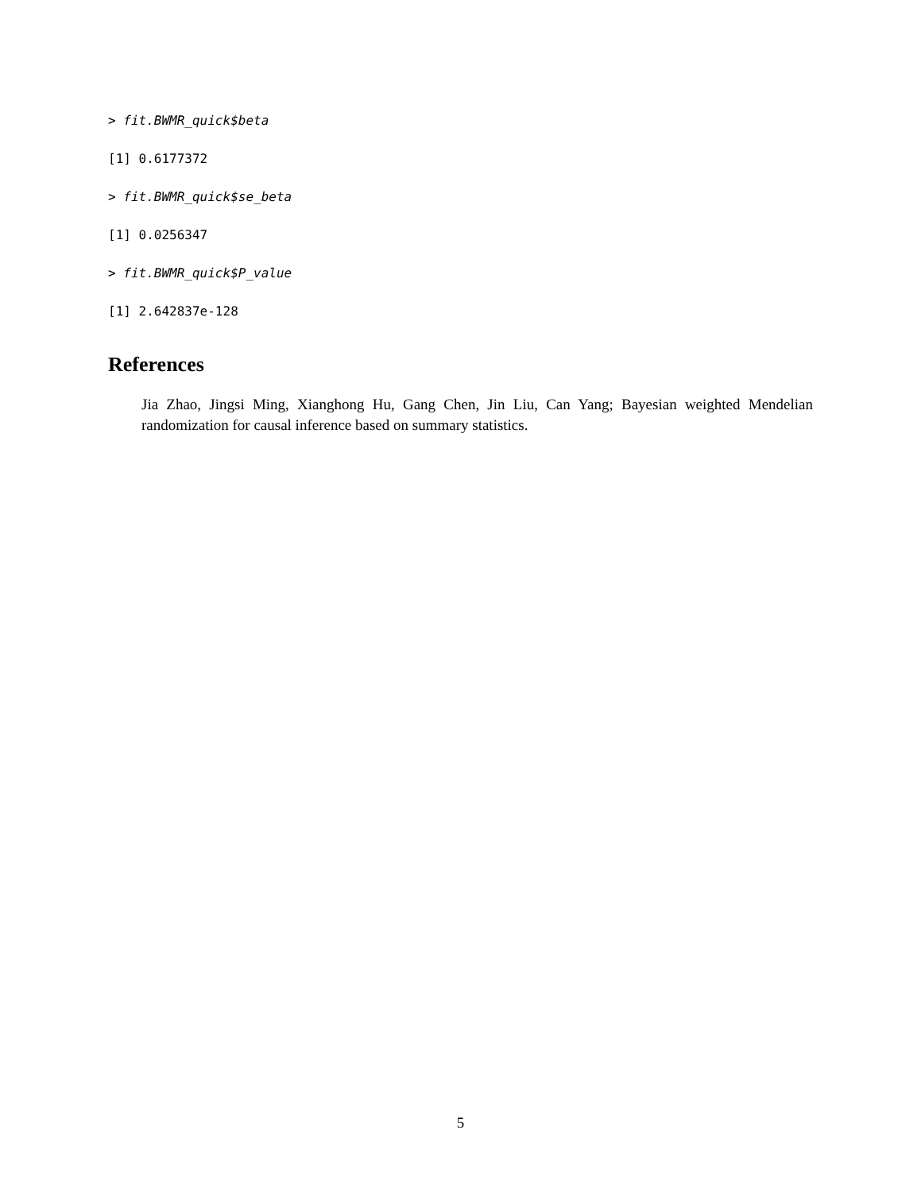> fit.BWMR_quick$beta
[1] 0.6177372
> fit.BWMR_quick$se_beta
[1] 0.0256347
> fit.BWMR_quick$P_value
[1] 2.642837e-128
References
Jia Zhao, Jingsi Ming, Xianghong Hu, Gang Chen, Jin Liu, Can Yang; Bayesian weighted Mendelian randomization for causal inference based on summary statistics.
5